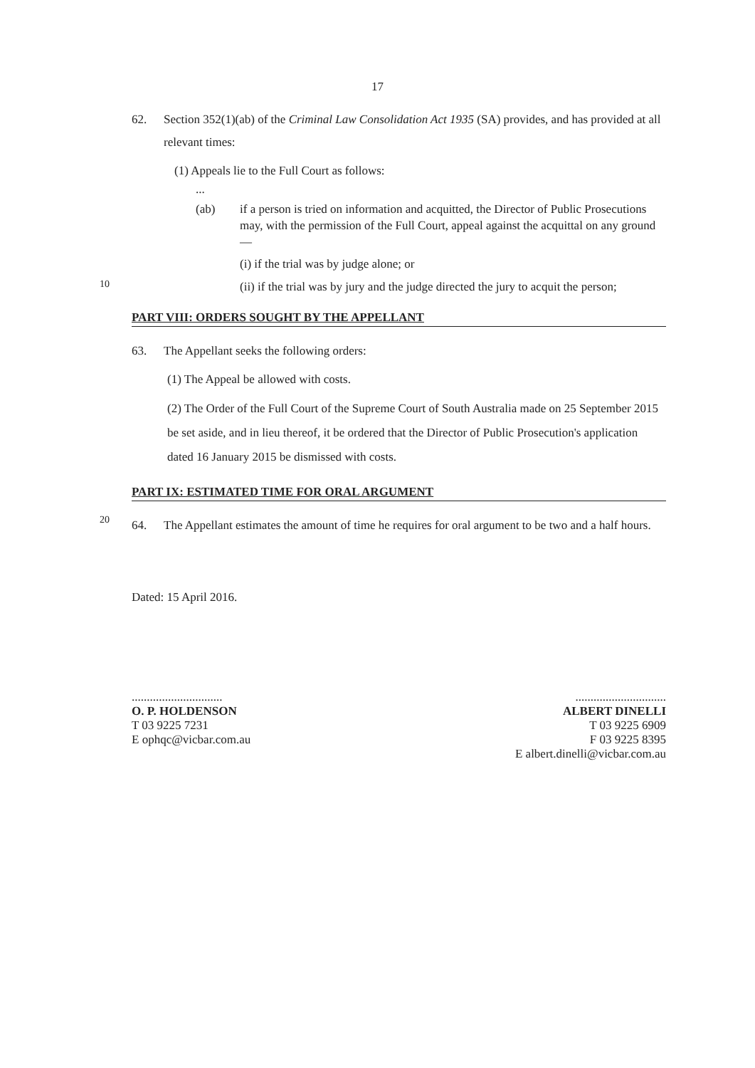17
62. Section 352(1)(ab) of the Criminal Law Consolidation Act 1935 (SA) provides, and has provided at all relevant times:
(1) Appeals lie to the Full Court as follows:
...
(ab) if a person is tried on information and acquitted, the Director of Public Prosecutions may, with the permission of the Full Court, appeal against the acquittal on any ground—
(i) if the trial was by judge alone; or
10
(ii) if the trial was by jury and the judge directed the jury to acquit the person;
PART VIII: ORDERS SOUGHT BY THE APPELLANT
63. The Appellant seeks the following orders:
(1) The Appeal be allowed with costs.
(2) The Order of the Full Court of the Supreme Court of South Australia made on 25 September 2015 be set aside, and in lieu thereof, it be ordered that the Director of Public Prosecution's application dated 16 January 2015 be dismissed with costs.
PART IX: ESTIMATED TIME FOR ORAL ARGUMENT
20
64. The Appellant estimates the amount of time he requires for oral argument to be two and a half hours.
Dated: 15 April 2016.
..............................
O. P. HOLDENSON
T 03 9225 7231
E ophqc@vicbar.com.au
..............................
ALBERT DINELLI
T 03 9225 6909
F 03 9225 8395
E albert.dinelli@vicbar.com.au